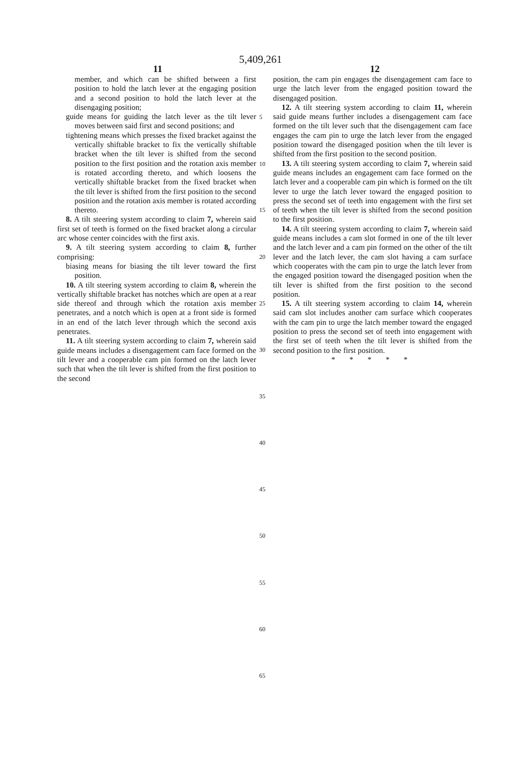5,409,261
11 12
member, and which can be shifted between a first position to hold the latch lever at the engaging position and a second position to hold the latch lever at the disengaging position;
guide means for guiding the latch lever as the tilt lever moves between said first and second positions; and
tightening means which presses the fixed bracket against the vertically shiftable bracket to fix the vertically shiftable bracket when the tilt lever is shifted from the second position to the first position and the rotation axis member is rotated according thereto, and which loosens the vertically shiftable bracket from the fixed bracket when the tilt lever is shifted from the first position to the second position and the rotation axis member is rotated according thereto.
8. A tilt steering system according to claim 7, wherein said first set of teeth is formed on the fixed bracket along a circular arc whose center coincides with the first axis.
9. A tilt steering system according to claim 8, further comprising:
biasing means for biasing the tilt lever toward the first position.
10. A tilt steering system according to claim 8, wherein the vertically shiftable bracket has notches which are open at a rear side thereof and through which the rotation axis member penetrates, and a notch which is open at a front side is formed in an end of the latch lever through which the second axis penetrates.
11. A tilt steering system according to claim 7, wherein said guide means includes a disengagement cam face formed on the tilt lever and a cooperable cam pin formed on the latch lever such that when the tilt lever is shifted from the first position to the second
position, the cam pin engages the disengagement cam face to urge the latch lever from the engaged position toward the disengaged position.
12. A tilt steering system according to claim 11, wherein said guide means further includes a disengagement cam face formed on the tilt lever such that the disengagement cam face engages the cam pin to urge the latch lever from the engaged position toward the disengaged position when the tilt lever is shifted from the first position to the second position.
13. A tilt steering system according to claim 7, wherein said guide means includes an engagement cam face formed on the latch lever and a cooperable cam pin which is formed on the tilt lever to urge the latch lever toward the engaged position to press the second set of teeth into engagement with the first set of teeth when the tilt lever is shifted from the second position to the first position.
14. A tilt steering system according to claim 7, wherein said guide means includes a cam slot formed in one of the tilt lever and the latch lever and a cam pin formed on the other of the tilt lever and the latch lever, the cam slot having a cam surface which cooperates with the cam pin to urge the latch lever from the engaged position toward the disengaged position when the tilt lever is shifted from the first position to the second position.
15. A tilt steering system according to claim 14, wherein said cam slot includes another cam surface which cooperates with the cam pin to urge the latch member toward the engaged position to press the second set of teeth into engagement with the first set of teeth when the tilt lever is shifted from the second position to the first position.
* * * * *
5
10
15
20
25
30
35
40
45
50
55
60
65